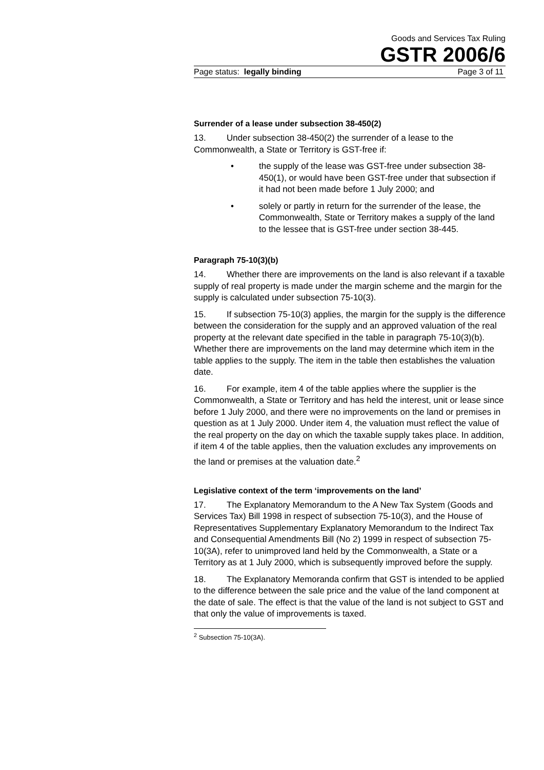Goods and Services Tax Ruling
GSTR 2006/6
Page status: legally binding Page 3 of 11
Surrender of a lease under subsection 38-450(2)
13. Under subsection 38-450(2) the surrender of a lease to the Commonwealth, a State or Territory is GST-free if:
• the supply of the lease was GST-free under subsection 38-450(1), or would have been GST-free under that subsection if it had not been made before 1 July 2000; and
• solely or partly in return for the surrender of the lease, the Commonwealth, State or Territory makes a supply of the land to the lessee that is GST-free under section 38-445.
Paragraph 75-10(3)(b)
14. Whether there are improvements on the land is also relevant if a taxable supply of real property is made under the margin scheme and the margin for the supply is calculated under subsection 75-10(3).
15. If subsection 75-10(3) applies, the margin for the supply is the difference between the consideration for the supply and an approved valuation of the real property at the relevant date specified in the table in paragraph 75-10(3)(b). Whether there are improvements on the land may determine which item in the table applies to the supply. The item in the table then establishes the valuation date.
16. For example, item 4 of the table applies where the supplier is the Commonwealth, a State or Territory and has held the interest, unit or lease since before 1 July 2000, and there were no improvements on the land or premises in question as at 1 July 2000. Under item 4, the valuation must reflect the value of the real property on the day on which the taxable supply takes place. In addition, if item 4 of the table applies, then the valuation excludes any improvements on the land or premises at the valuation date.<sup>2</sup>
Legislative context of the term ‘improvements on the land’
17. The Explanatory Memorandum to the A New Tax System (Goods and Services Tax) Bill 1998 in respect of subsection 75-10(3), and the House of Representatives Supplementary Explanatory Memorandum to the Indirect Tax and Consequential Amendments Bill (No 2) 1999 in respect of subsection 75-10(3A), refer to unimproved land held by the Commonwealth, a State or a Territory as at 1 July 2000, which is subsequently improved before the supply.
18. The Explanatory Memoranda confirm that GST is intended to be applied to the difference between the sale price and the value of the land component at the date of sale. The effect is that the value of the land is not subject to GST and that only the value of improvements is taxed.
<sup>2</sup> Subsection 75-10(3A).